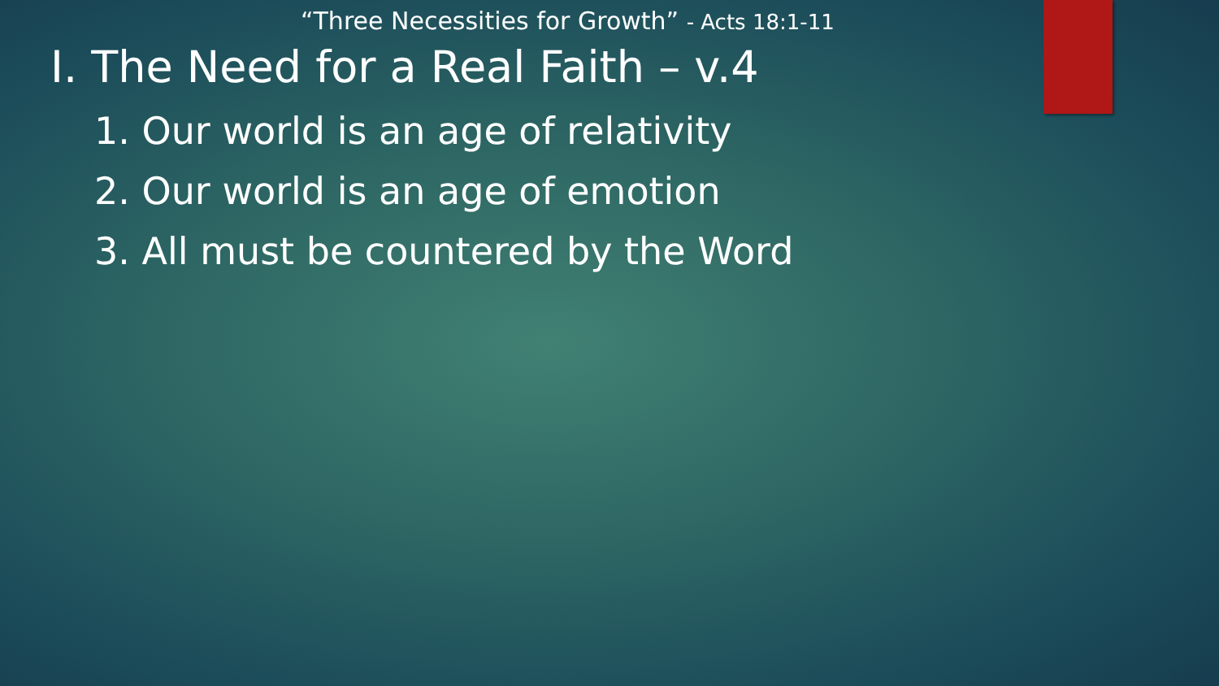“Three Necessities for Growth” - Acts 18:1-11
I. The Need for a Real Faith – v.4
1. Our world is an age of relativity
2. Our world is an age of emotion
3. All must be countered by the Word